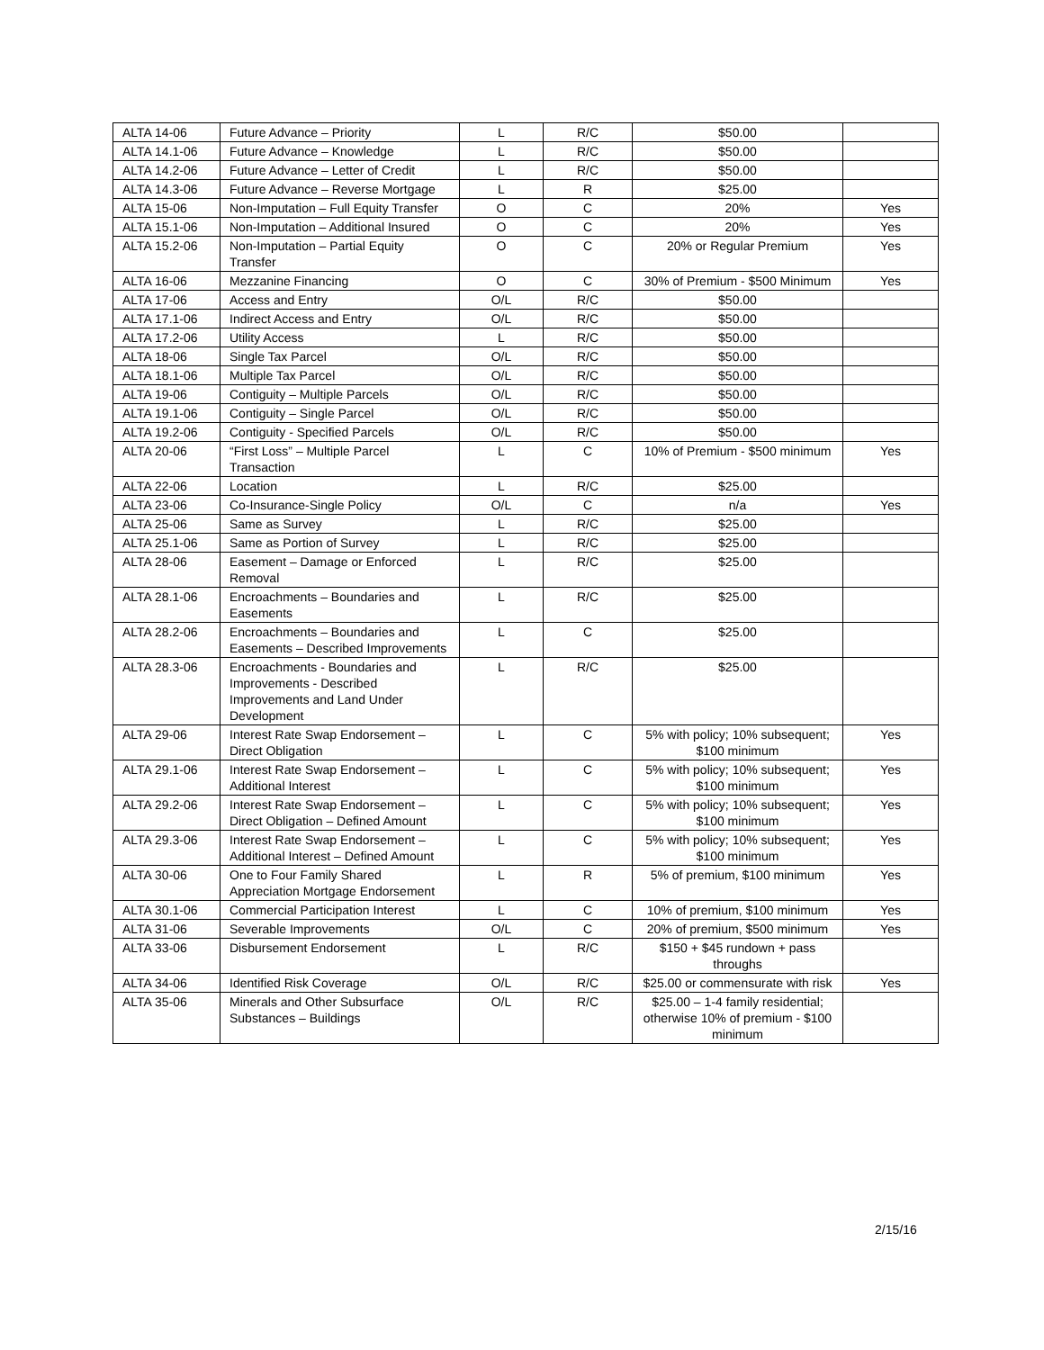| ALTA 14-06 | Future Advance – Priority | L | R/C | $50.00 | |
| ALTA 14.1-06 | Future Advance – Knowledge | L | R/C | $50.00 | |
| ALTA 14.2-06 | Future Advance – Letter of Credit | L | R/C | $50.00 | |
| ALTA 14.3-06 | Future Advance – Reverse Mortgage | L | R | $25.00 | |
| ALTA 15-06 | Non-Imputation – Full Equity Transfer | O | C | 20% | Yes |
| ALTA 15.1-06 | Non-Imputation – Additional Insured | O | C | 20% | Yes |
| ALTA 15.2-06 | Non-Imputation – Partial Equity Transfer | O | C | 20% or Regular Premium | Yes |
| ALTA 16-06 | Mezzanine Financing | O | C | 30% of Premium - $500 Minimum | Yes |
| ALTA 17-06 | Access and Entry | O/L | R/C | $50.00 | |
| ALTA 17.1-06 | Indirect Access and Entry | O/L | R/C | $50.00 | |
| ALTA 17.2-06 | Utility Access | L | R/C | $50.00 | |
| ALTA 18-06 | Single Tax Parcel | O/L | R/C | $50.00 | |
| ALTA 18.1-06 | Multiple Tax Parcel | O/L | R/C | $50.00 | |
| ALTA 19-06 | Contiguity – Multiple Parcels | O/L | R/C | $50.00 | |
| ALTA 19.1-06 | Contiguity – Single Parcel | O/L | R/C | $50.00 | |
| ALTA 19.2-06 | Contiguity - Specified Parcels | O/L | R/C | $50.00 | |
| ALTA 20-06 | “First Loss” – Multiple Parcel Transaction | L | C | 10% of Premium - $500 minimum | Yes |
| ALTA 22-06 | Location | L | R/C | $25.00 | |
| ALTA 23-06 | Co-Insurance-Single Policy | O/L | C | n/a | Yes |
| ALTA 25-06 | Same as Survey | L | R/C | $25.00 | |
| ALTA 25.1-06 | Same as Portion of Survey | L | R/C | $25.00 | |
| ALTA 28-06 | Easement – Damage or Enforced Removal | L | R/C | $25.00 | |
| ALTA 28.1-06 | Encroachments – Boundaries and Easements | L | R/C | $25.00 | |
| ALTA 28.2-06 | Encroachments – Boundaries and Easements – Described Improvements | L | C | $25.00 | |
| ALTA 28.3-06 | Encroachments - Boundaries and Improvements - Described Improvements and Land Under Development | L | R/C | $25.00 | |
| ALTA 29-06 | Interest Rate Swap Endorsement – Direct Obligation | L | C | 5% with policy; 10% subsequent; $100 minimum | Yes |
| ALTA 29.1-06 | Interest Rate Swap Endorsement – Additional Interest | L | C | 5% with policy; 10% subsequent; $100 minimum | Yes |
| ALTA 29.2-06 | Interest Rate Swap Endorsement – Direct Obligation – Defined Amount | L | C | 5% with policy; 10% subsequent; $100 minimum | Yes |
| ALTA 29.3-06 | Interest Rate Swap Endorsement – Additional Interest – Defined Amount | L | C | 5% with policy; 10% subsequent; $100 minimum | Yes |
| ALTA 30-06 | One to Four Family Shared Appreciation Mortgage Endorsement | L | R | 5% of premium, $100 minimum | Yes |
| ALTA 30.1-06 | Commercial Participation Interest | L | C | 10% of premium, $100 minimum | Yes |
| ALTA 31-06 | Severable Improvements | O/L | C | 20% of premium, $500 minimum | Yes |
| ALTA 33-06 | Disbursement Endorsement | L | R/C | $150 + $45 rundown + pass throughs | |
| ALTA 34-06 | Identified Risk Coverage | O/L | R/C | $25.00 or commensurate with risk | Yes |
| ALTA 35-06 | Minerals and Other Subsurface Substances – Buildings | O/L | R/C | $25.00 – 1-4 family residential; otherwise 10% of premium - $100 minimum | |
2/15/16